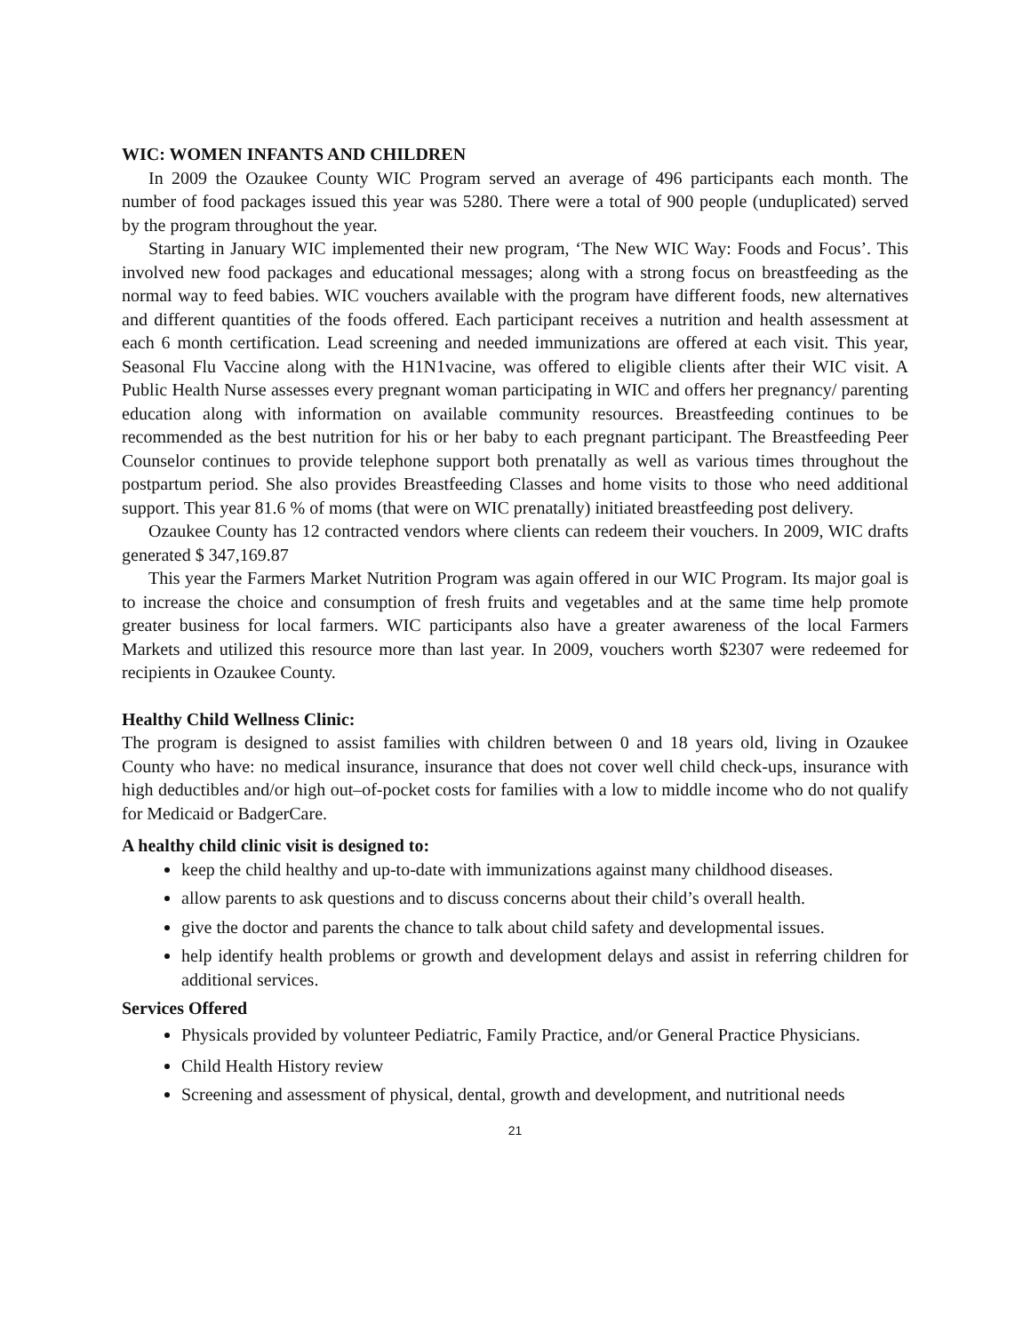WIC: WOMEN INFANTS AND CHILDREN
In 2009 the Ozaukee County WIC Program served an average of 496 participants each month. The number of food packages issued this year was 5280. There were a total of 900 people (unduplicated) served by the program throughout the year.
Starting in January WIC implemented their new program, ‘The New WIC Way: Foods and Focus’. This involved new food packages and educational messages; along with a strong focus on breastfeeding as the normal way to feed babies. WIC vouchers available with the program have different foods, new alternatives and different quantities of the foods offered. Each participant receives a nutrition and health assessment at each 6 month certification. Lead screening and needed immunizations are offered at each visit. This year, Seasonal Flu Vaccine along with the H1N1vacine, was offered to eligible clients after their WIC visit. A Public Health Nurse assesses every pregnant woman participating in WIC and offers her pregnancy/ parenting education along with information on available community resources. Breastfeeding continues to be recommended as the best nutrition for his or her baby to each pregnant participant. The Breastfeeding Peer Counselor continues to provide telephone support both prenatally as well as various times throughout the postpartum period. She also provides Breastfeeding Classes and home visits to those who need additional support. This year 81.6 % of moms (that were on WIC prenatally) initiated breastfeeding post delivery.
Ozaukee County has 12 contracted vendors where clients can redeem their vouchers. In 2009, WIC drafts generated $ 347,169.87
This year the Farmers Market Nutrition Program was again offered in our WIC Program. Its major goal is to increase the choice and consumption of fresh fruits and vegetables and at the same time help promote greater business for local farmers. WIC participants also have a greater awareness of the local Farmers Markets and utilized this resource more than last year. In 2009, vouchers worth $2307 were redeemed for recipients in Ozaukee County.
Healthy Child Wellness Clinic:
The program is designed to assist families with children between 0 and 18 years old, living in Ozaukee County who have: no medical insurance, insurance that does not cover well child check-ups, insurance with high deductibles and/or high out–of-pocket costs for families with a low to middle income who do not qualify for Medicaid or BadgerCare.
A healthy child clinic visit is designed to:
keep the child healthy and up-to-date with immunizations against many childhood diseases.
allow parents to ask questions and to discuss concerns about their child’s overall health.
give the doctor and parents the chance to talk about child safety and developmental issues.
help identify health problems or growth and development delays and assist in referring children for additional services.
Services Offered
Physicals provided by volunteer Pediatric, Family Practice, and/or General Practice Physicians.
Child Health History review
Screening and assessment of physical, dental, growth and development, and nutritional needs
21